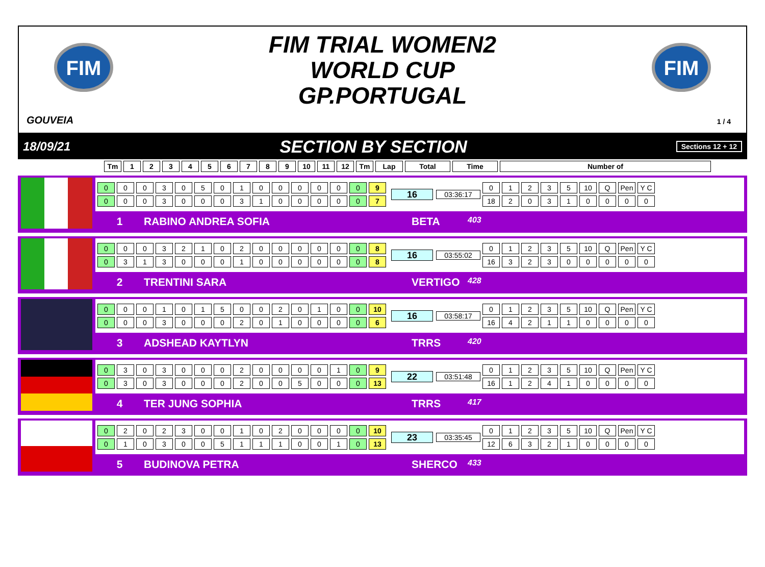FIM
FIM
FIM TRIAL WOMEN2
WORLD CUP
GP.PORTUGAL
GOUVEIA 1 / 4
18/09/21 SECTION BY SECTION Sections 12 + 12
| Tm | 1 | 2 | 3 | 4 | 5 | 6 | 7 | 8 | 9 | 10 | 11 | 12 | Tm | Lap | Total | Time | Number of |
| 0 | 0 | 0 | 3 | 0 | 5 | 0 | 1 | 0 | 0 | 0 | 0 | 0 | 0 | 9 |
| 0 | 0 | 0 | 3 | 0 | 0 | 0 | 3 | 1 | 0 | 0 | 0 | 0 | 0 | 7 |
16
03:36:17
| 0 | 1 | 2 | 3 | 5 | 10 | Q | Pen | Y C |
| 18 | 2 | 0 | 3 | 1 | 0 | 0 | 0 | 0 |
1 RABINO ANDREA SOFIA BETA 403
| 0 | 0 | 0 | 3 | 2 | 1 | 0 | 2 | 0 | 0 | 0 | 0 | 0 | 0 | 8 |
| 0 | 3 | 1 | 3 | 0 | 0 | 0 | 1 | 0 | 0 | 0 | 0 | 0 | 0 | 8 |
16
03:55:02
| 0 | 1 | 2 | 3 | 5 | 10 | Q | Pen | Y C |
| 16 | 3 | 2 | 3 | 0 | 0 | 0 | 0 | 0 |
2 TRENTINI SARA VERTIGO 428
| 0 | 0 | 0 | 1 | 0 | 1 | 5 | 0 | 0 | 2 | 0 | 1 | 0 | 0 | 10 |
| 0 | 0 | 0 | 3 | 0 | 0 | 0 | 2 | 0 | 1 | 0 | 0 | 0 | 0 | 6 |
16
03:58:17
| 0 | 1 | 2 | 3 | 5 | 10 | Q | Pen | Y C |
| 16 | 4 | 2 | 1 | 1 | 0 | 0 | 0 | 0 |
3 ADSHEAD KAYTLYN TRRS 420
| 0 | 3 | 0 | 3 | 0 | 0 | 0 | 2 | 0 | 0 | 0 | 0 | 1 | 0 | 9 |
| 0 | 3 | 0 | 3 | 0 | 0 | 0 | 2 | 0 | 0 | 5 | 0 | 0 | 0 | 13 |
22
03:51:48
| 0 | 1 | 2 | 3 | 5 | 10 | Q | Pen | Y C |
| 16 | 1 | 2 | 4 | 1 | 0 | 0 | 0 | 0 |
4 TER JUNG SOPHIA TRRS 417
| 0 | 2 | 0 | 2 | 3 | 0 | 0 | 1 | 0 | 2 | 0 | 0 | 0 | 0 | 10 |
| 0 | 1 | 0 | 3 | 0 | 0 | 5 | 1 | 1 | 1 | 0 | 0 | 1 | 0 | 13 |
23
03:35:45
| 0 | 1 | 2 | 3 | 5 | 10 | Q | Pen | Y C |
| 12 | 6 | 3 | 2 | 1 | 0 | 0 | 0 | 0 |
5 BUDINOVA PETRA SHERCO 433